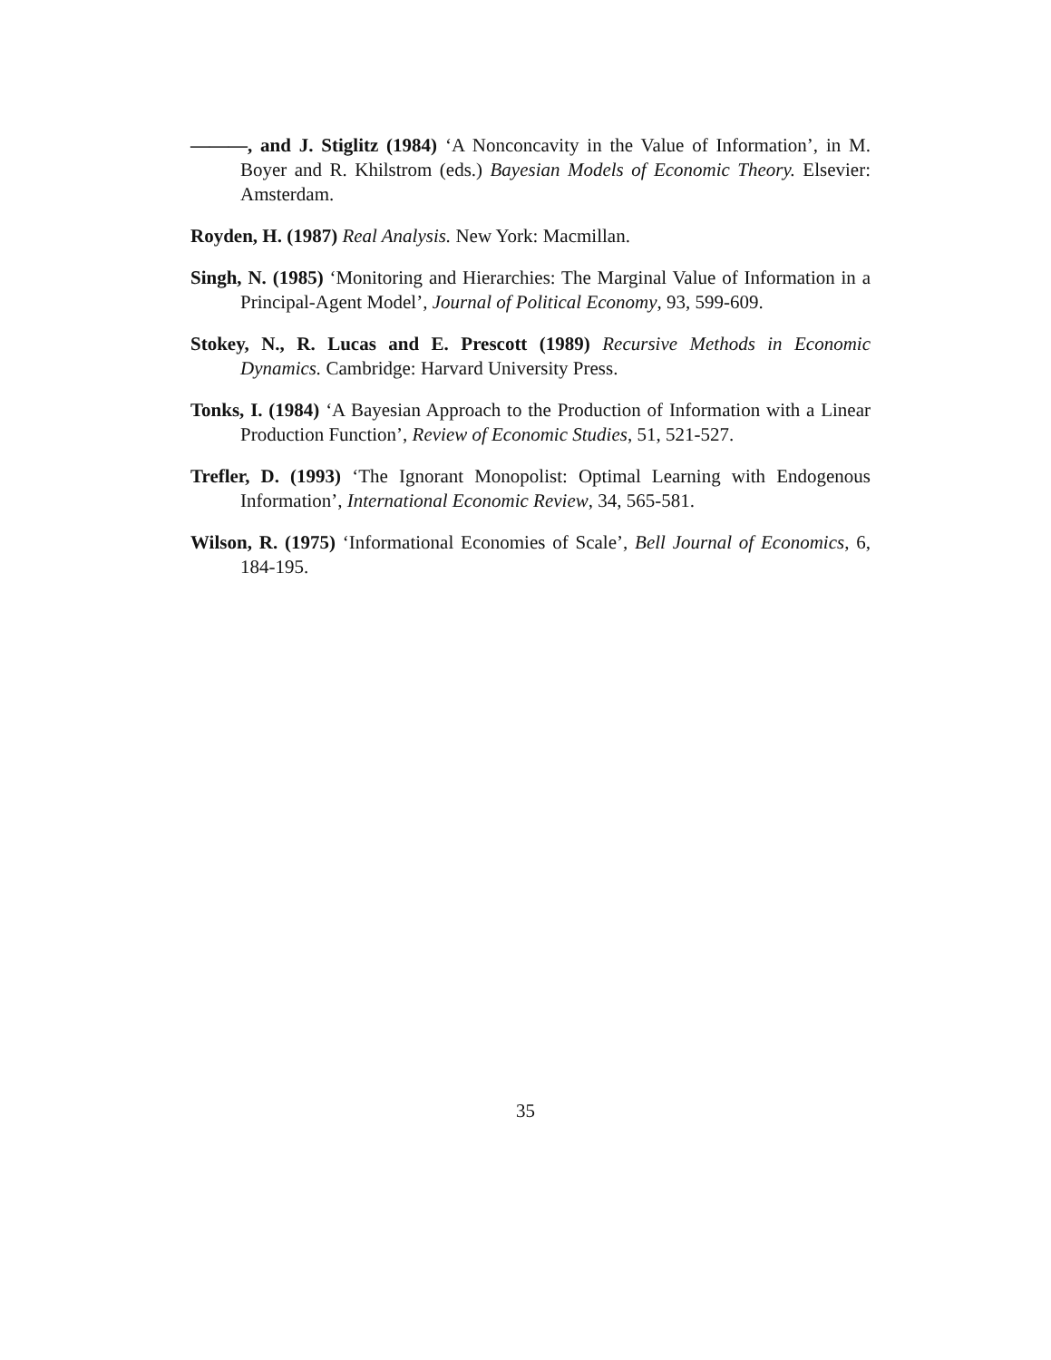———, and J. Stiglitz (1984) ‘A Nonconcavity in the Value of Information’, in M. Boyer and R. Khilstrom (eds.) Bayesian Models of Economic Theory. Elsevier: Amsterdam.
Royden, H. (1987) Real Analysis. New York: Macmillan.
Singh, N. (1985) ‘Monitoring and Hierarchies: The Marginal Value of Information in a Principal-Agent Model’, Journal of Political Economy, 93, 599-609.
Stokey, N., R. Lucas and E. Prescott (1989) Recursive Methods in Economic Dynamics. Cambridge: Harvard University Press.
Tonks, I. (1984) ‘A Bayesian Approach to the Production of Information with a Linear Production Function’, Review of Economic Studies, 51, 521-527.
Trefler, D. (1993) ‘The Ignorant Monopolist: Optimal Learning with Endogenous Information’, International Economic Review, 34, 565-581.
Wilson, R. (1975) ‘Informational Economies of Scale’, Bell Journal of Economics, 6, 184-195.
35